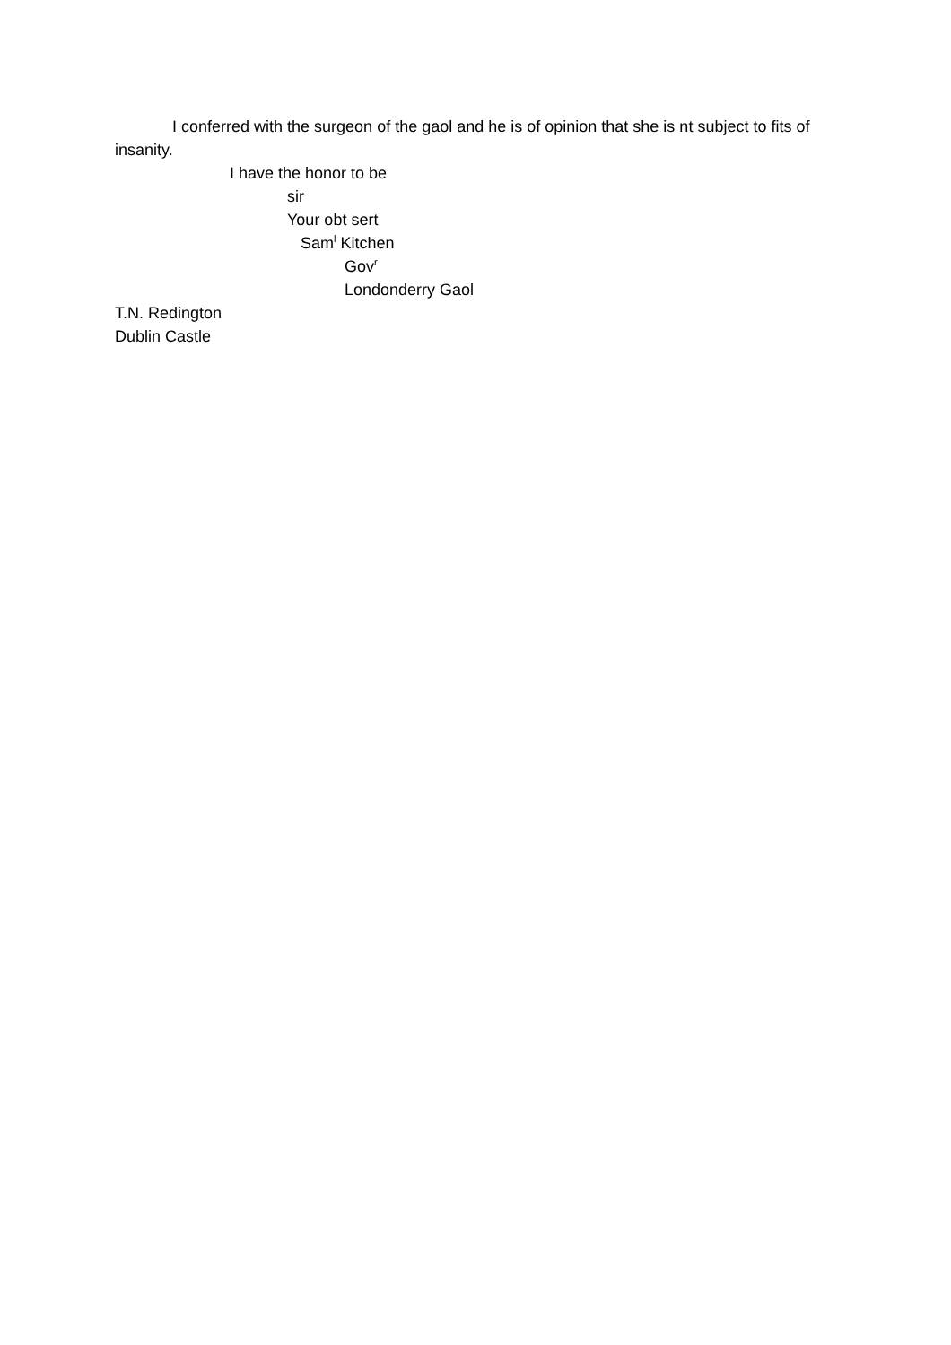I conferred with the surgeon of the gaol and he is of opinion that she is nt subject to fits of insanity.
I have the honor to be
sir
Your obt sert
Sam<sup>l</sup> Kitchen
Gov<sup>r</sup>
Londonderry Gaol
T.N. Redington
Dublin Castle